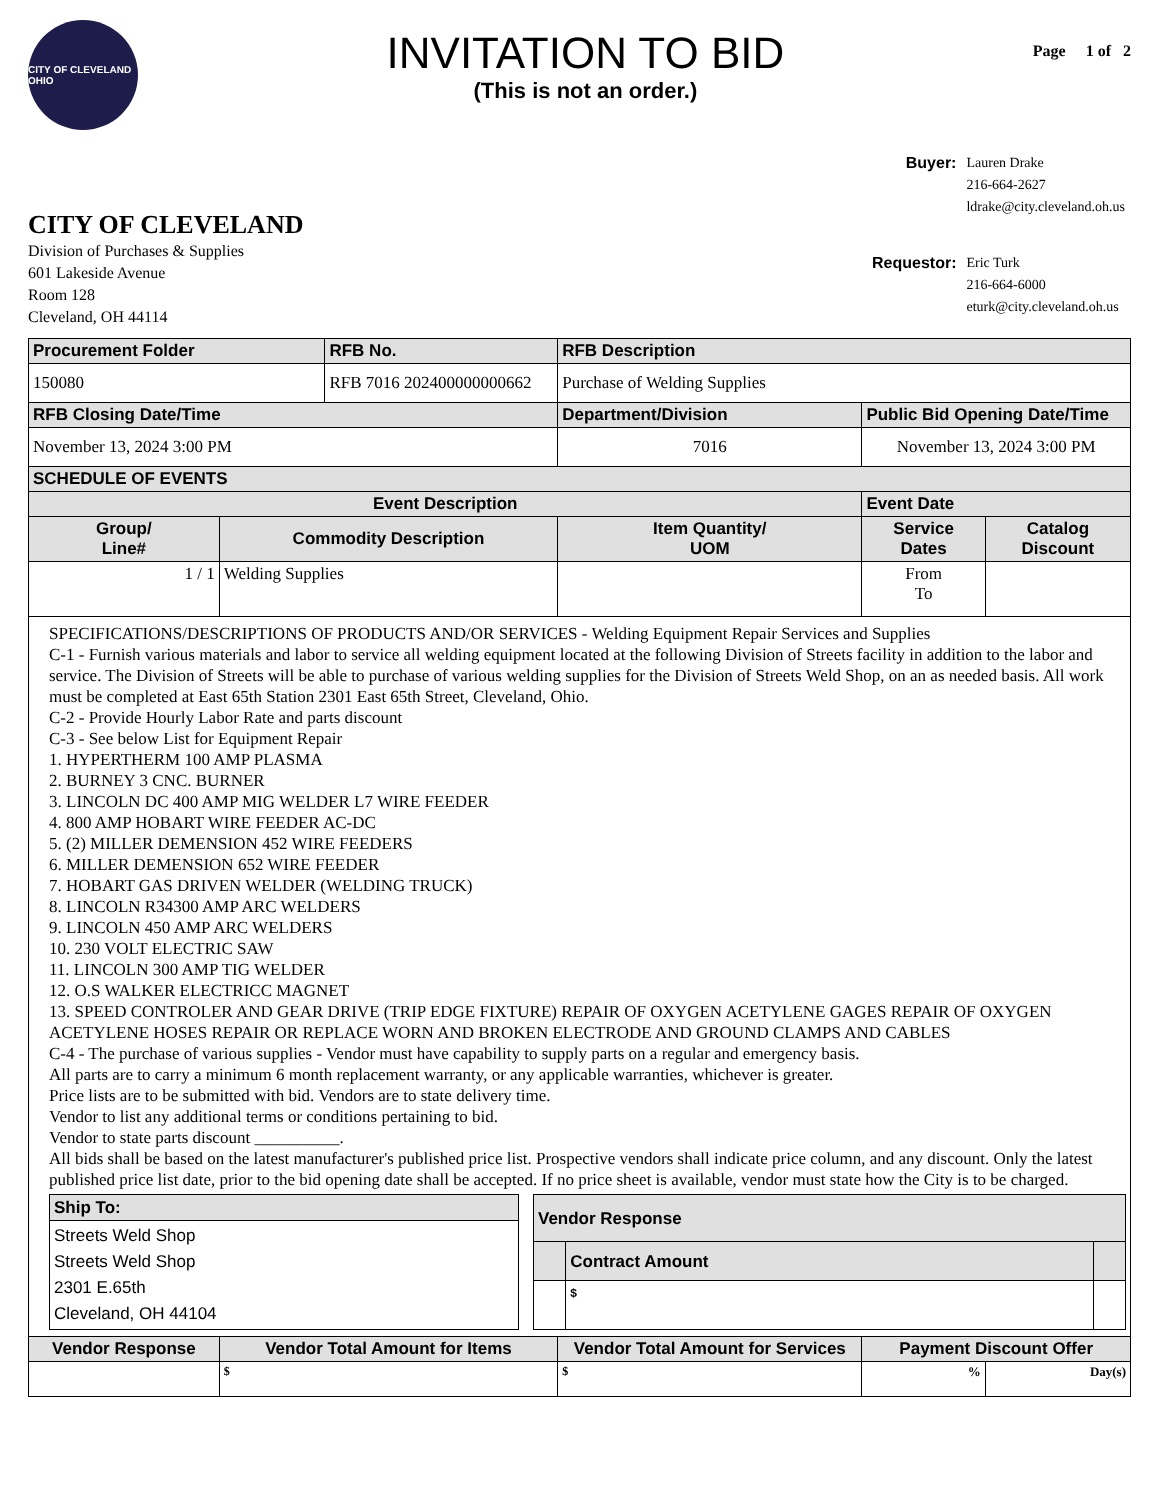CITY OF CLEVELAND OHIO
INVITATION TO BID
(This is not an order.)
Page 1 of 2
CITY OF CLEVELAND
Division of Purchases & Supplies
601 Lakeside Avenue
Room 128
Cleveland, OH 44114
| Buyer: | Lauren Drake 216-664-2627 ldrake@city.cleveland.oh.us |
| Requestor: | Eric Turk 216-664-6000 eturk@city.cleveland.oh.us |
| Procurement Folder | | RFB No. | | RFB Description | | |
| --- | --- | --- | --- | --- | --- | --- |
| 150080 | | RFB 7016 202400000000662 | | Purchase of Welding Supplies | | |
| RFB Closing Date/Time | | | | Department/Division | Public Bid Opening Date/Time | |
| November 13, 2024 3:00 PM | | | | 7016 | November 13, 2024 3:00 PM | |
| SCHEDULE OF EVENTS | | | | | | |
| Event Description | | | | | Event Date | |
| Group/ Line# | Commodity Description | | | Item Quantity/ UOM | Service Dates | Catalog Discount |
| 1 / 1 | Welding Supplies | | | | From To | |
| SPECIFICATIONS/DESCRIPTIONS OF PRODUCTS AND/OR SERVICES - Welding Equipment Repair Services and Supplies C-1 - Furnish various materials and labor to service all welding equipment located at the following Division of Streets facility in addition to the labor and service. The Division of Streets will be able to purchase of various welding supplies for the Division of Streets Weld Shop, on an as needed basis. All work must be completed at East 65th Station 2301 East 65th Street, Cleveland, Ohio. C-2 - Provide Hourly Labor Rate and parts discount C-3 - See below List for Equipment Repair 1. HYPERTHERM 100 AMP PLASMA 2. BURNEY 3 CNC. BURNER 3. LINCOLN DC 400 AMP MIG WELDER L7 WIRE FEEDER 4. 800 AMP HOBART WIRE FEEDER AC-DC 5. (2) MILLER DEMENSION 452 WIRE FEEDERS 6. MILLER DEMENSION 652 WIRE FEEDER 7. HOBART GAS DRIVEN WELDER (WELDING TRUCK) 8. LINCOLN R34300 AMP ARC WELDERS 9. LINCOLN 450 AMP ARC WELDERS 10. 230 VOLT ELECTRIC SAW 11. LINCOLN 300 AMP TIG WELDER 12. O.S WALKER ELECTRICC MAGNET 13. SPEED CONTROLER AND GEAR DRIVE (TRIP EDGE FIXTURE) REPAIR OF OXYGEN ACETYLENE GAGES REPAIR OF OXYGEN ACETYLENE HOSES REPAIR OR REPLACE WORN AND BROKEN ELECTRODE AND GROUND CLAMPS AND CABLES C-4 - The purchase of various supplies - Vendor must have capability to supply parts on a regular and emergency basis. All parts are to carry a minimum 6 month replacement warranty, or any applicable warranties, whichever is greater. Price lists are to be submitted with bid. Vendors are to state delivery time. Vendor to list any additional terms or conditions pertaining to bid. Vendor to state parts discount __________. All bids shall be based on the latest manufacturer's published price list. Prospective vendors shall indicate price column, and any discount. Only the latest published price list date, prior to the bid opening date shall be accepted. If no price sheet is available, vendor must state how the City is to be charged. / Ship To: / / --- / / Streets Weld Shop Streets Weld Shop 2301 E.65th Cleveland, OH 44104 / / Vendor Response / / / / --- / --- / --- / / / Contract Amount / / / / $ / / | | | | | | |
| Vendor Response | Vendor Total Amount for Items | | Vendor Total Amount for Services | | Payment Discount Offer | |
| | $ | | $ | | % | Day(s) |